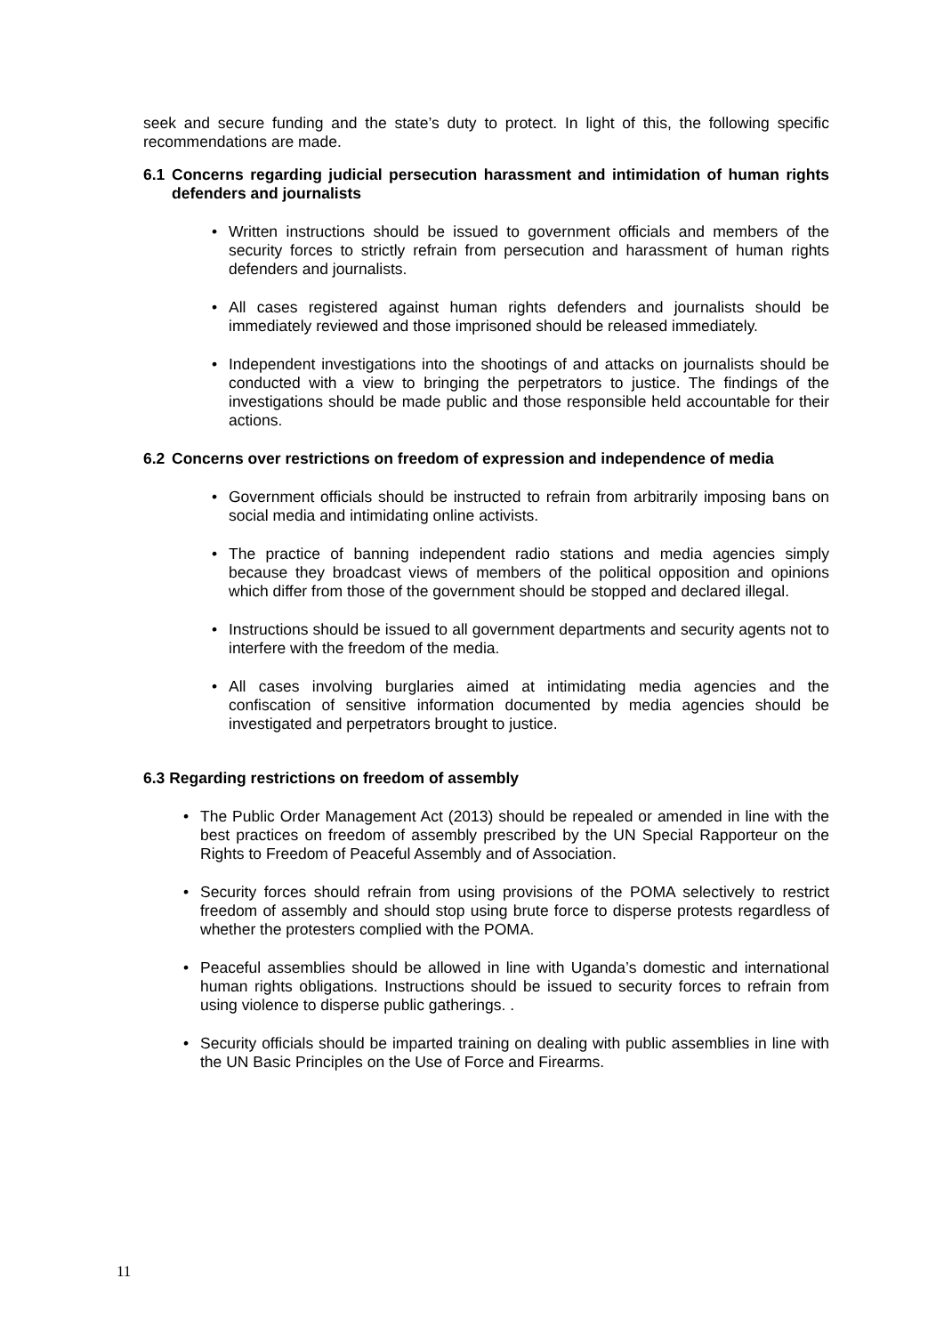seek and secure funding and the state’s duty to protect. In light of this, the following specific recommendations are made.
6.1 Concerns regarding judicial persecution harassment and intimidation of human rights defenders and journalists
• Written instructions should be issued to government officials and members of the security forces to strictly refrain from persecution and harassment of human rights defenders and journalists.
• All cases registered against human rights defenders and journalists should be immediately reviewed and those imprisoned should be released immediately.
• Independent investigations into the shootings of and attacks on journalists should be conducted with a view to bringing the perpetrators to justice. The findings of the investigations should be made public and those responsible held accountable for their actions.
6.2 Concerns over restrictions on freedom of expression and independence of media
• Government officials should be instructed to refrain from arbitrarily imposing bans on social media and intimidating online activists.
• The practice of banning independent radio stations and media agencies simply because they broadcast views of members of the political opposition and opinions which differ from those of the government should be stopped and declared illegal.
• Instructions should be issued to all government departments and security agents not to interfere with the freedom of the media.
• All cases involving burglaries aimed at intimidating media agencies and the confiscation of sensitive information documented by media agencies should be investigated and perpetrators brought to justice.
6.3 Regarding restrictions on freedom of assembly
• The Public Order Management Act (2013) should be repealed or amended in line with the best practices on freedom of assembly prescribed by the UN Special Rapporteur on the Rights to Freedom of Peaceful Assembly and of Association.
• Security forces should refrain from using provisions of the POMA selectively to restrict freedom of assembly and should stop using brute force to disperse protests regardless of whether the protesters complied with the POMA.
• Peaceful assemblies should be allowed in line with Uganda’s domestic and international human rights obligations. Instructions should be issued to security forces to refrain from using violence to disperse public gatherings. .
• Security officials should be imparted training on dealing with public assemblies in line with the UN Basic Principles on the Use of Force and Firearms.
11